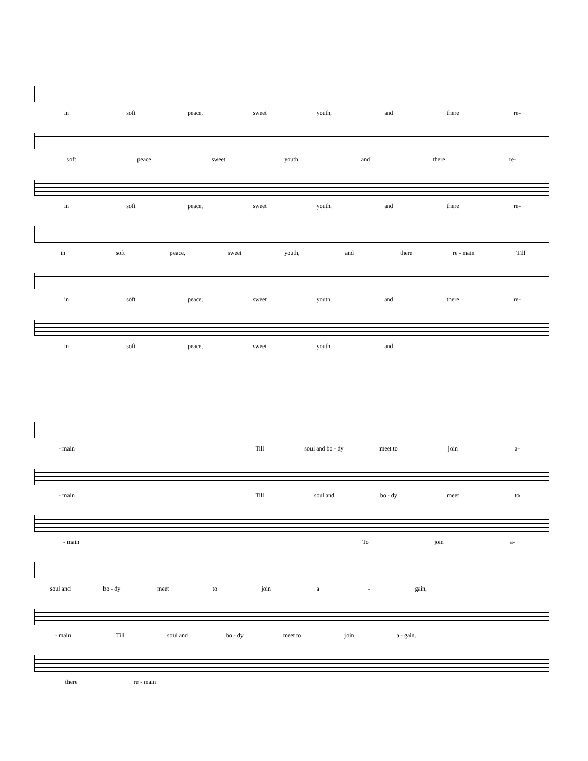in soft peace, sweet youth, and there re-
soft peace, sweet youth, and there re-
in soft peace, sweet youth, and there re-
in soft peace, sweet youth, and there re - main Till
in soft peace, sweet youth, and there re-
in soft peace, sweet youth, and
- main Till soul and bo - dy meet to join a-
- main Till soul and bo - dy meet to
- main To join a-
soul and bo - dy meet to join a - gain,
- main Till soul and bo - dy meet to join a - gain,
there re - main